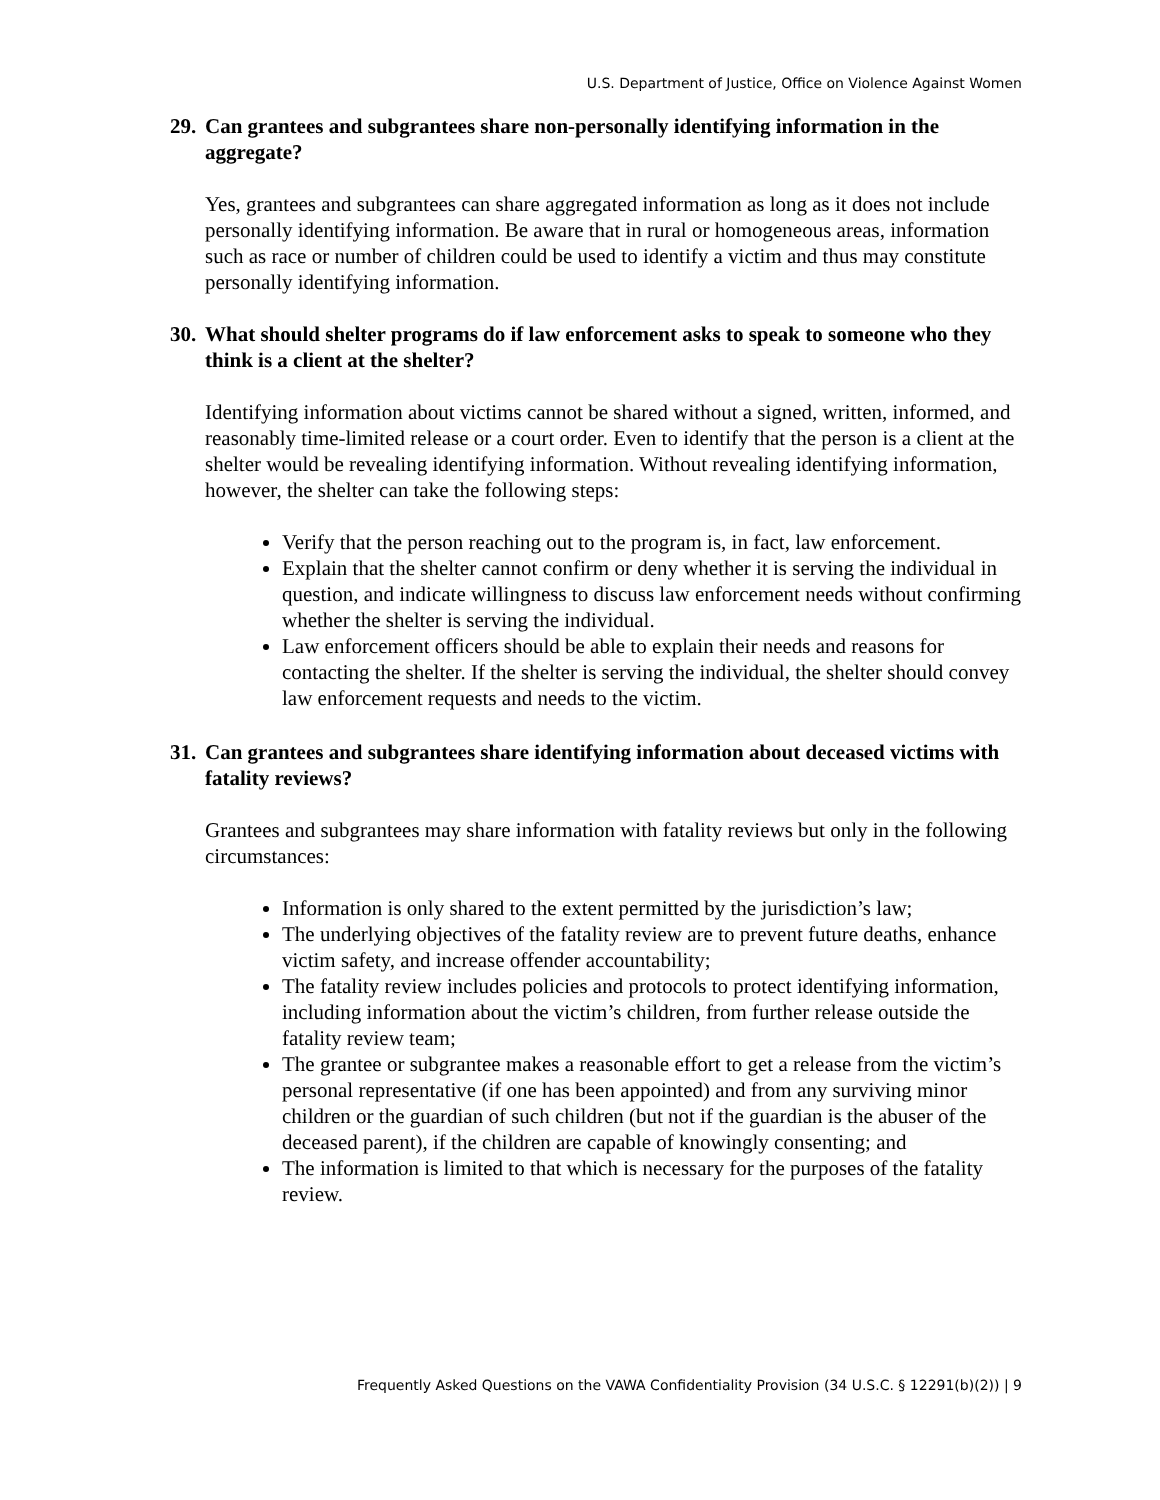U.S. Department of Justice, Office on Violence Against Women
29. Can grantees and subgrantees share non-personally identifying information in the aggregate?
Yes, grantees and subgrantees can share aggregated information as long as it does not include personally identifying information. Be aware that in rural or homogeneous areas, information such as race or number of children could be used to identify a victim and thus may constitute personally identifying information.
30. What should shelter programs do if law enforcement asks to speak to someone who they think is a client at the shelter?
Identifying information about victims cannot be shared without a signed, written, informed, and reasonably time-limited release or a court order. Even to identify that the person is a client at the shelter would be revealing identifying information. Without revealing identifying information, however, the shelter can take the following steps:
Verify that the person reaching out to the program is, in fact, law enforcement.
Explain that the shelter cannot confirm or deny whether it is serving the individual in question, and indicate willingness to discuss law enforcement needs without confirming whether the shelter is serving the individual.
Law enforcement officers should be able to explain their needs and reasons for contacting the shelter. If the shelter is serving the individual, the shelter should convey law enforcement requests and needs to the victim.
31. Can grantees and subgrantees share identifying information about deceased victims with fatality reviews?
Grantees and subgrantees may share information with fatality reviews but only in the following circumstances:
Information is only shared to the extent permitted by the jurisdiction’s law;
The underlying objectives of the fatality review are to prevent future deaths, enhance victim safety, and increase offender accountability;
The fatality review includes policies and protocols to protect identifying information, including information about the victim’s children, from further release outside the fatality review team;
The grantee or subgrantee makes a reasonable effort to get a release from the victim’s personal representative (if one has been appointed) and from any surviving minor children or the guardian of such children (but not if the guardian is the abuser of the deceased parent), if the children are capable of knowingly consenting; and
The information is limited to that which is necessary for the purposes of the fatality review.
Frequently Asked Questions on the VAWA Confidentiality Provision (34 U.S.C. § 12291(b)(2)) | 9